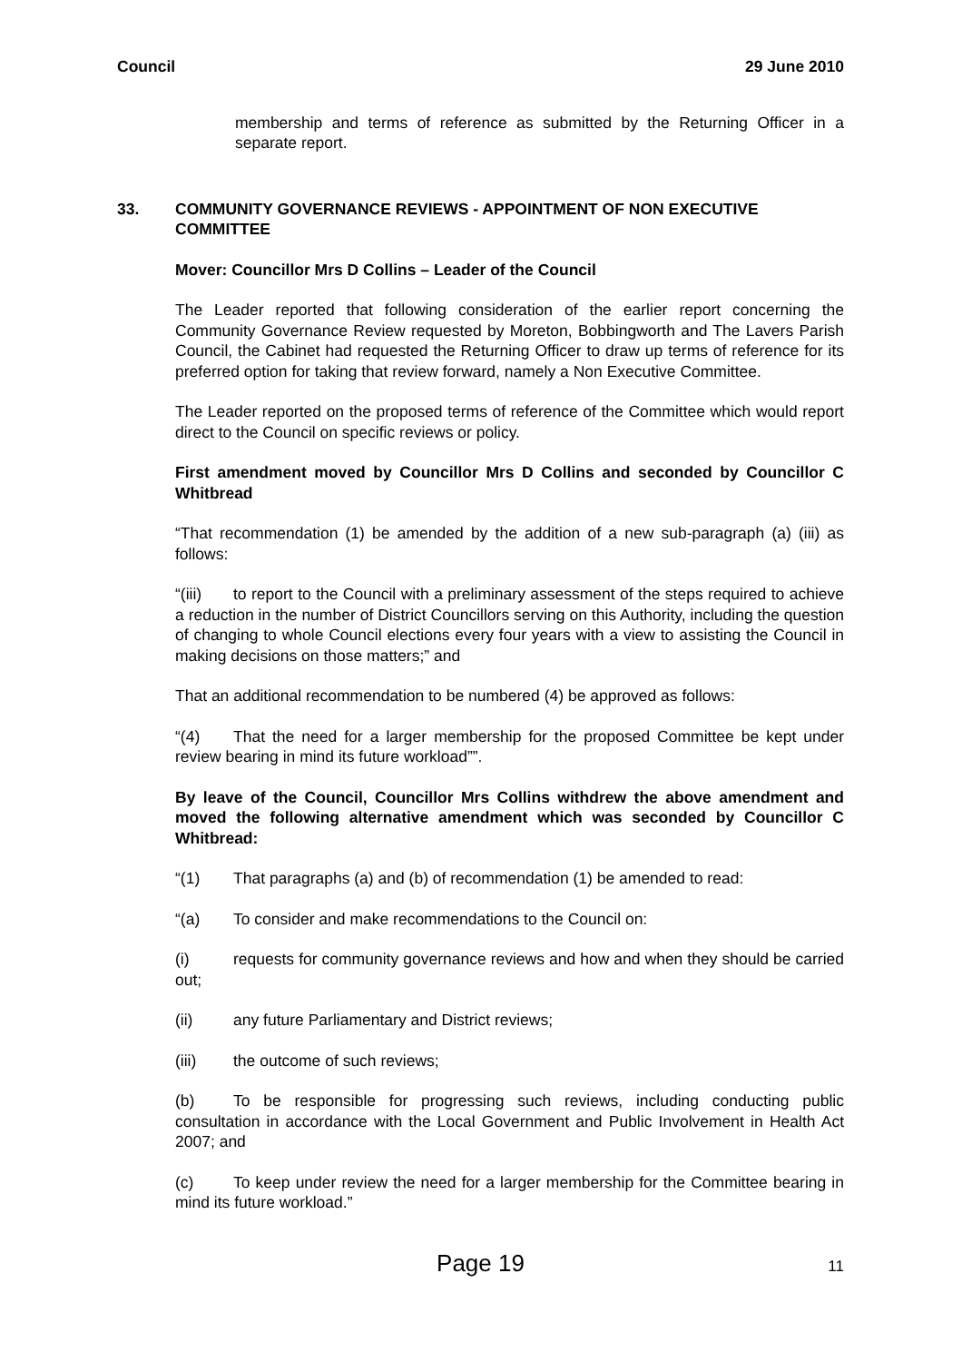Council 29 June 2010
membership and terms of reference as submitted by the Returning Officer in a separate report.
33. COMMUNITY GOVERNANCE REVIEWS - APPOINTMENT OF NON EXECUTIVE COMMITTEE
Mover: Councillor Mrs D Collins – Leader of the Council
The Leader reported that following consideration of the earlier report concerning the Community Governance Review requested by Moreton, Bobbingworth and The Lavers Parish Council, the Cabinet had requested the Returning Officer to draw up terms of reference for its preferred option for taking that review forward, namely a Non Executive Committee.
The Leader reported on the proposed terms of reference of the Committee which would report direct to the Council on specific reviews or policy.
First amendment moved by Councillor Mrs D Collins and seconded by Councillor C Whitbread
“That recommendation (1) be amended by the addition of a new sub-paragraph (a) (iii) as follows:
“(iii) to report to the Council with a preliminary assessment of the steps required to achieve a reduction in the number of District Councillors serving on this Authority, including the question of changing to whole Council elections every four years with a view to assisting the Council in making decisions on those matters;” and
That an additional recommendation to be numbered (4) be approved as follows:
“(4) That the need for a larger membership for the proposed Committee be kept under review bearing in mind its future workload””.
By leave of the Council, Councillor Mrs Collins withdrew the above amendment and moved the following alternative amendment which was seconded by Councillor C Whitbread:
“(1) That paragraphs (a) and (b) of recommendation (1) be amended to read:
“(a) To consider and make recommendations to the Council on:
(i) requests for community governance reviews and how and when they should be carried out;
(ii) any future Parliamentary and District reviews;
(iii) the outcome of such reviews;
(b) To be responsible for progressing such reviews, including conducting public consultation in accordance with the Local Government and Public Involvement in Health Act 2007; and
(c) To keep under review the need for a larger membership for the Committee bearing in mind its future workload.”
Page 19 11